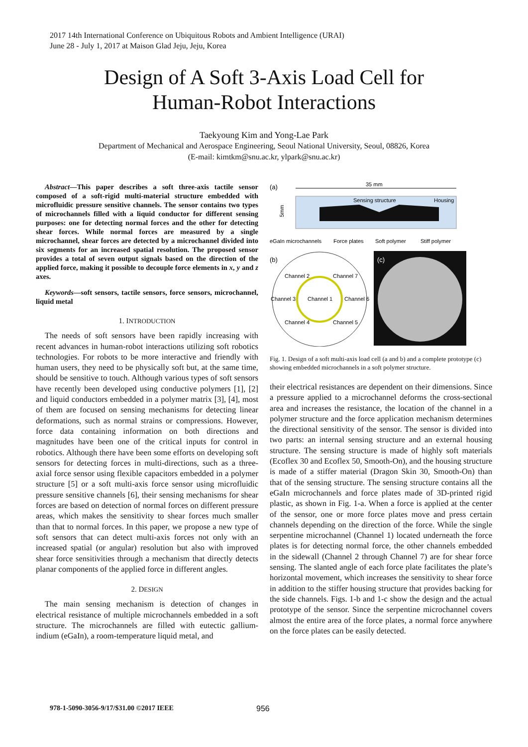2017 14th International Conference on Ubiquitous Robots and Ambient Intelligence (URAI)
June 28 - July 1, 2017 at Maison Glad Jeju, Jeju, Korea
Design of A Soft 3-Axis Load Cell for
Human-Robot Interactions
Taekyoung Kim and Yong-Lae Park
Department of Mechanical and Aerospace Engineering, Seoul National University, Seoul, 08826, Korea
(E-mail: kimtkm@snu.ac.kr, ylpark@snu.ac.kr)
Abstract—This paper describes a soft three-axis tactile sensor composed of a soft-rigid multi-material structure embedded with microfluidic pressure sensitive channels. The sensor contains two types of microchannels filled with a liquid conductor for different sensing purposes: one for detecting normal forces and the other for detecting shear forces. While normal forces are measured by a single microchannel, shear forces are detected by a microchannel divided into six segments for an increased spatial resolution. The proposed sensor provides a total of seven output signals based on the direction of the applied force, making it possible to decouple force elements in x, y and z axes.
Keywords—soft sensors, tactile sensors, force sensors, microchannel, liquid metal
1. INTRODUCTION
The needs of soft sensors have been rapidly increasing with recent advances in human-robot interactions utilizing soft robotics technologies. For robots to be more interactive and friendly with human users, they need to be physically soft but, at the same time, should be sensitive to touch. Although various types of soft sensors have recently been developed using conductive polymers [1], [2] and liquid conductors embedded in a polymer matrix [3], [4], most of them are focused on sensing mechanisms for detecting linear deformations, such as normal strains or compressions. However, force data containing information on both directions and magnitudes have been one of the critical inputs for control in robotics. Although there have been some efforts on developing soft sensors for detecting forces in multi-directions, such as a three-axial force sensor using flexible capacitors embedded in a polymer structure [5] or a soft multi-axis force sensor using microfluidic pressure sensitive channels [6], their sensing mechanisms for shear forces are based on detection of normal forces on different pressure areas, which makes the sensitivity to shear forces much smaller than that to normal forces. In this paper, we propose a new type of soft sensors that can detect multi-axis forces not only with an increased spatial (or angular) resolution but also with improved shear force sensitivities through a mechanism that directly detects planar components of the applied force in different angles.
2. DESIGN
The main sensing mechanism is detection of changes in electrical resistance of multiple microchannels embedded in a soft structure. The microchannels are filled with eutectic gallium-indium (eGaIn), a room-temperature liquid metal, and
(a)
35 mm
Sensing structure
Housing
5mm
eGaIn microchannels
Force plates
Soft polymer
Stiff polymer
(b)
Channel 2
Channel 7
Channel 3
Channel 1
Channel 6
Channel 4
Channel 5
(c)
Fig. 1. Design of a soft multi-axis load cell (a and b) and a complete prototype (c) showing embedded microchannels in a soft polymer structure.
their electrical resistances are dependent on their dimensions. Since a pressure applied to a microchannel deforms the cross-sectional area and increases the resistance, the location of the channel in a polymer structure and the force application mechanism determines the directional sensitivity of the sensor. The sensor is divided into two parts: an internal sensing structure and an external housing structure. The sensing structure is made of highly soft materials (Ecoflex 30 and Ecoflex 50, Smooth-On), and the housing structure is made of a stiffer material (Dragon Skin 30, Smooth-On) than that of the sensing structure. The sensing structure contains all the eGaIn microchannels and force plates made of 3D-printed rigid plastic, as shown in Fig. 1-a. When a force is applied at the center of the sensor, one or more force plates move and press certain channels depending on the direction of the force. While the single serpentine microchannel (Channel 1) located underneath the force plates is for detecting normal force, the other channels embedded in the sidewall (Channel 2 through Channel 7) are for shear force sensing. The slanted angle of each force plate facilitates the plate’s horizontal movement, which increases the sensitivity to shear force in addition to the stiffer housing structure that provides backing for the side channels. Figs. 1-b and 1-c show the design and the actual prototype of the sensor. Since the serpentine microchannel covers almost the entire area of the force plates, a normal force anywhere on the force plates can be easily detected.
978-1-5090-3056-9/17/$31.00 ©2017 IEEE
956